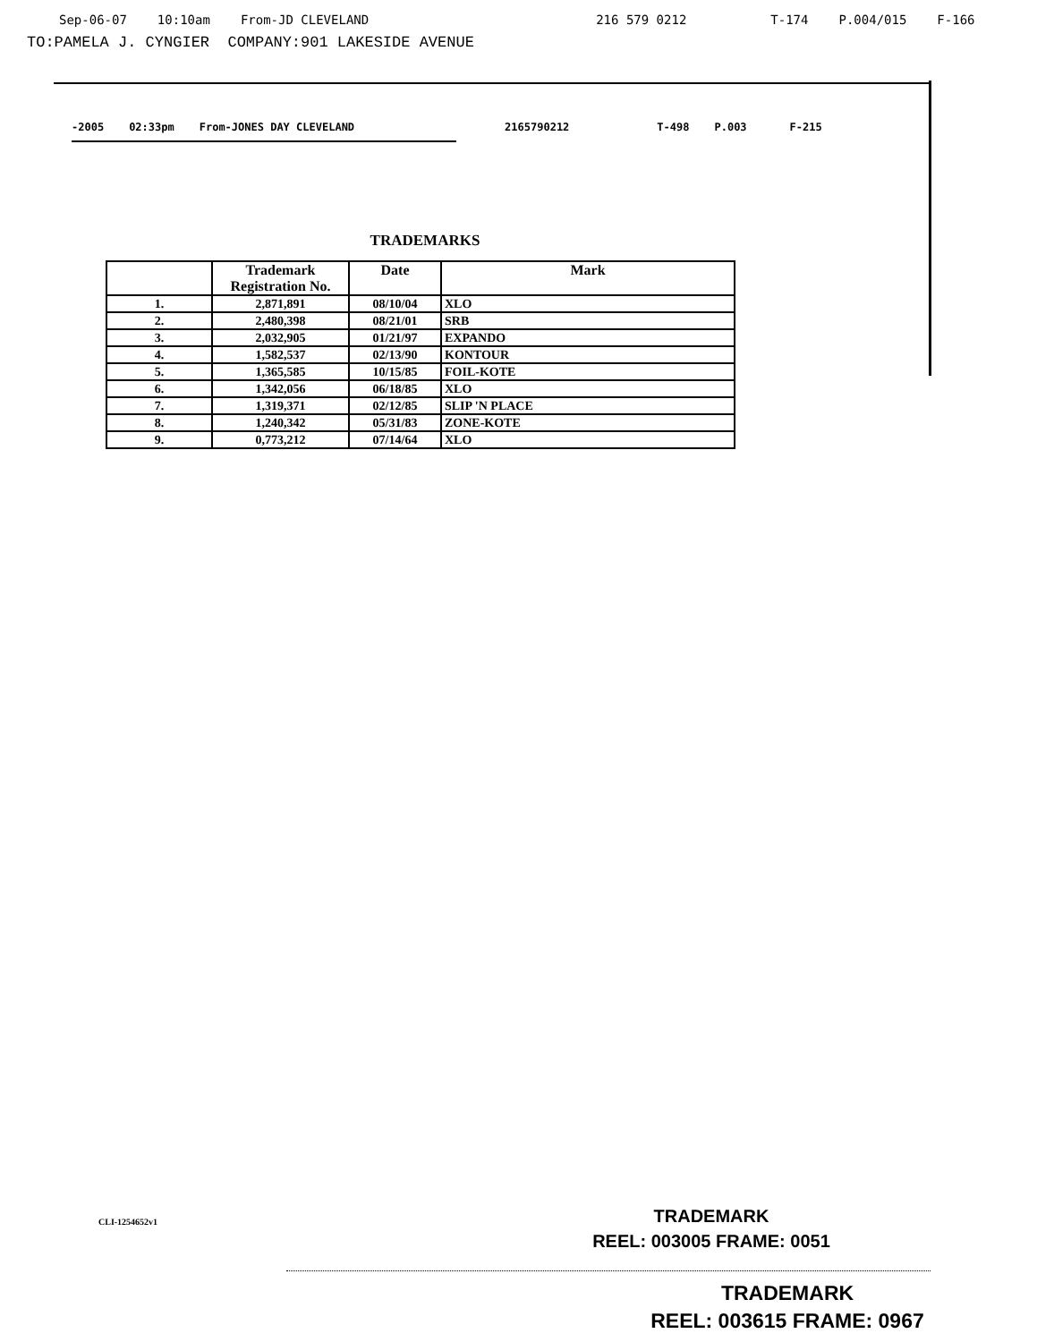Sep-06-07 10:10am From-JD CLEVELAND 216 579 0212 T-174 P.004/015 F-166
TO:PAMELA J. CYNGIER COMPANY:901 LAKESIDE AVENUE
-2005 02:33pm From-JONES DAY CLEVELAND 2165790212 T-498 P.003 F-215
TRADEMARKS
| | Trademark Registration No. | Date | Mark |
| --- | --- | --- | --- |
| 1. | 2,871,891 | 08/10/04 | XLO |
| 2. | 2,480,398 | 08/21/01 | SRB |
| 3. | 2,032,905 | 01/21/97 | EXPANDO |
| 4. | 1,582,537 | 02/13/90 | KONTOUR |
| 5. | 1,365,585 | 10/15/85 | FOIL-KOTE |
| 6. | 1,342,056 | 06/18/85 | XLO |
| 7. | 1,319,371 | 02/12/85 | SLIP 'N PLACE |
| 8. | 1,240,342 | 05/31/83 | ZONE-KOTE |
| 9. | 0,773,212 | 07/14/64 | XLO |
CLI-1254652v1
TRADEMARK
REEL: 003005 FRAME: 0051
TRADEMARK
REEL: 003615 FRAME: 0967